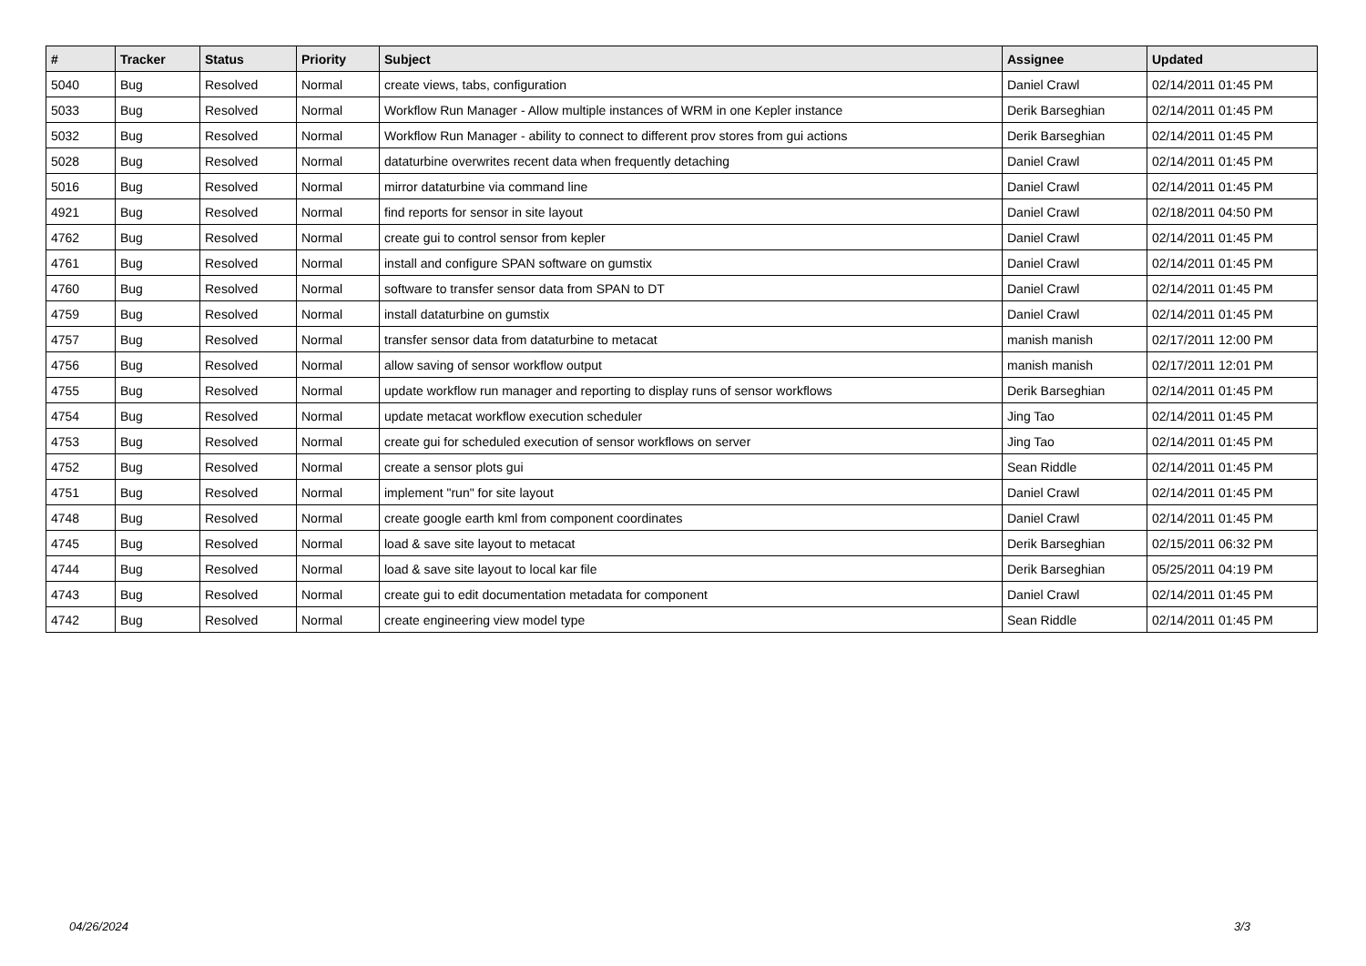| # | Tracker | Status | Priority | Subject | Assignee | Updated |
| --- | --- | --- | --- | --- | --- | --- |
| 5040 | Bug | Resolved | Normal | create views, tabs, configuration | Daniel Crawl | 02/14/2011 01:45 PM |
| 5033 | Bug | Resolved | Normal | Workflow Run Manager - Allow multiple instances of WRM in one Kepler instance | Derik Barseghian | 02/14/2011 01:45 PM |
| 5032 | Bug | Resolved | Normal | Workflow Run Manager - ability to connect to different prov stores from gui actions | Derik Barseghian | 02/14/2011 01:45 PM |
| 5028 | Bug | Resolved | Normal | dataturbine overwrites recent data when frequently detaching | Daniel Crawl | 02/14/2011 01:45 PM |
| 5016 | Bug | Resolved | Normal | mirror dataturbine via command line | Daniel Crawl | 02/14/2011 01:45 PM |
| 4921 | Bug | Resolved | Normal | find reports for sensor in site layout | Daniel Crawl | 02/18/2011 04:50 PM |
| 4762 | Bug | Resolved | Normal | create gui to control sensor from kepler | Daniel Crawl | 02/14/2011 01:45 PM |
| 4761 | Bug | Resolved | Normal | install and configure SPAN software on gumstix | Daniel Crawl | 02/14/2011 01:45 PM |
| 4760 | Bug | Resolved | Normal | software to transfer sensor data from SPAN to DT | Daniel Crawl | 02/14/2011 01:45 PM |
| 4759 | Bug | Resolved | Normal | install dataturbine on gumstix | Daniel Crawl | 02/14/2011 01:45 PM |
| 4757 | Bug | Resolved | Normal | transfer sensor data from dataturbine to metacat | manish manish | 02/17/2011 12:00 PM |
| 4756 | Bug | Resolved | Normal | allow saving of sensor workflow output | manish manish | 02/17/2011 12:01 PM |
| 4755 | Bug | Resolved | Normal | update workflow run manager and reporting to display runs of sensor workflows | Derik Barseghian | 02/14/2011 01:45 PM |
| 4754 | Bug | Resolved | Normal | update metacat workflow execution scheduler | Jing Tao | 02/14/2011 01:45 PM |
| 4753 | Bug | Resolved | Normal | create gui for scheduled execution of sensor workflows on server | Jing Tao | 02/14/2011 01:45 PM |
| 4752 | Bug | Resolved | Normal | create a sensor plots gui | Sean Riddle | 02/14/2011 01:45 PM |
| 4751 | Bug | Resolved | Normal | implement "run" for site layout | Daniel Crawl | 02/14/2011 01:45 PM |
| 4748 | Bug | Resolved | Normal | create google earth kml from component coordinates | Daniel Crawl | 02/14/2011 01:45 PM |
| 4745 | Bug | Resolved | Normal | load & save site layout to metacat | Derik Barseghian | 02/15/2011 06:32 PM |
| 4744 | Bug | Resolved | Normal | load & save site layout to local kar file | Derik Barseghian | 05/25/2011 04:19 PM |
| 4743 | Bug | Resolved | Normal | create gui to edit documentation metadata for component | Daniel Crawl | 02/14/2011 01:45 PM |
| 4742 | Bug | Resolved | Normal | create engineering view model type | Sean Riddle | 02/14/2011 01:45 PM |
04/26/2024 3/3